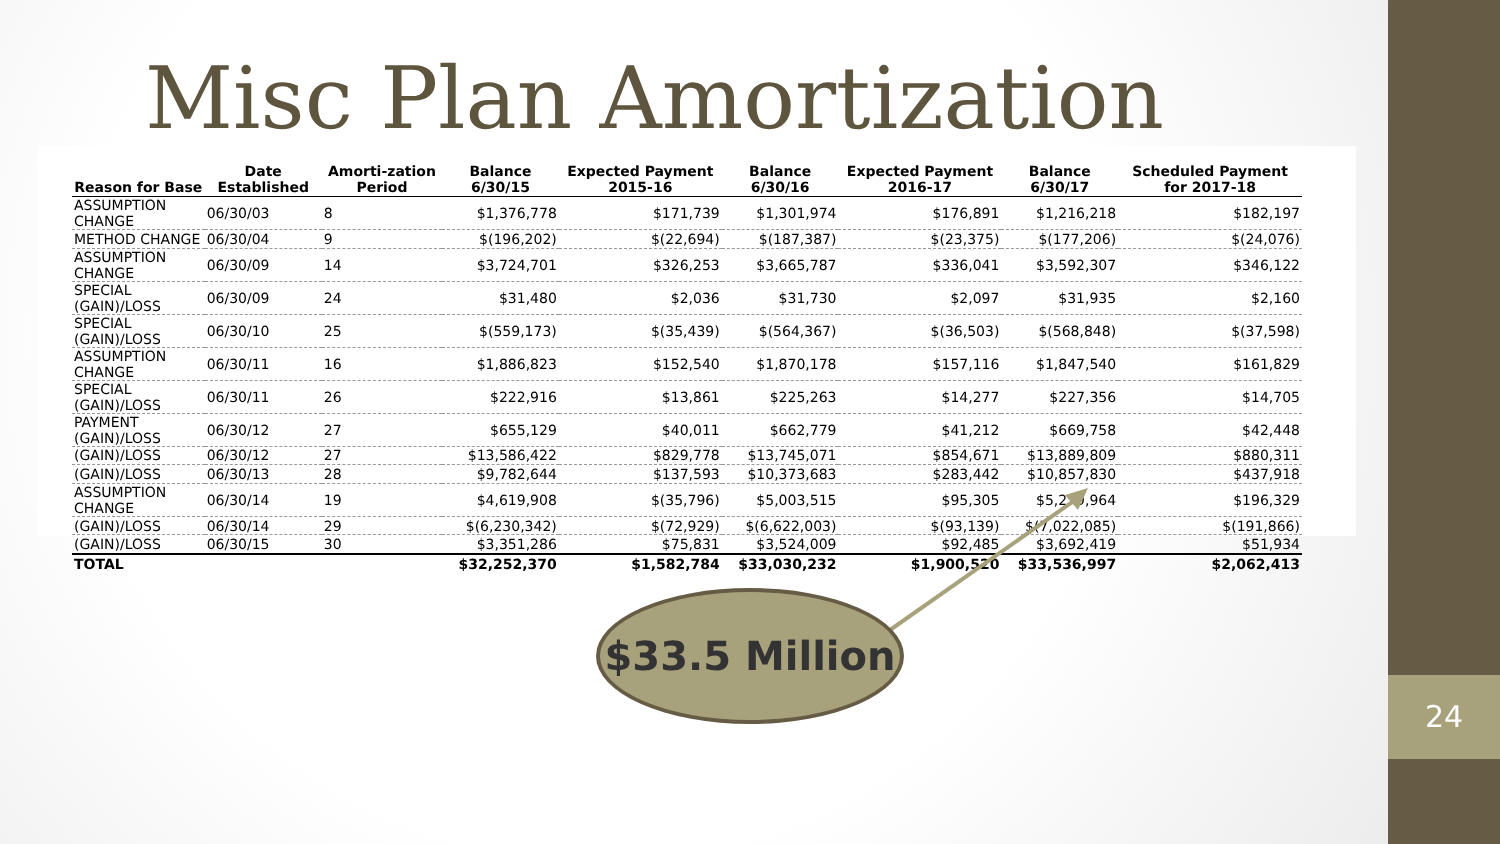24
Misc Plan Amortization
| Reason for Base | Date Established | Amorti-zation Period | Balance 6/30/15 | Expected Payment 2015-16 | Balance 6/30/16 | Expected Payment 2016-17 | Balance 6/30/17 | Scheduled Payment for 2017-18 |
| --- | --- | --- | --- | --- | --- | --- | --- | --- |
| ASSUMPTION CHANGE | 06/30/03 | 8 | $1,376,778 | $171,739 | $1,301,974 | $176,891 | $1,216,218 | $182,197 |
| METHOD CHANGE | 06/30/04 | 9 | $(196,202) | $(22,694) | $(187,387) | $(23,375) | $(177,206) | $(24,076) |
| ASSUMPTION CHANGE | 06/30/09 | 14 | $3,724,701 | $326,253 | $3,665,787 | $336,041 | $3,592,307 | $346,122 |
| SPECIAL (GAIN)/LOSS | 06/30/09 | 24 | $31,480 | $2,036 | $31,730 | $2,097 | $31,935 | $2,160 |
| SPECIAL (GAIN)/LOSS | 06/30/10 | 25 | $(559,173) | $(35,439) | $(564,367) | $(36,503) | $(568,848) | $(37,598) |
| ASSUMPTION CHANGE | 06/30/11 | 16 | $1,886,823 | $152,540 | $1,870,178 | $157,116 | $1,847,540 | $161,829 |
| SPECIAL (GAIN)/LOSS | 06/30/11 | 26 | $222,916 | $13,861 | $225,263 | $14,277 | $227,356 | $14,705 |
| PAYMENT (GAIN)/LOSS | 06/30/12 | 27 | $655,129 | $40,011 | $662,779 | $41,212 | $669,758 | $42,448 |
| (GAIN)/LOSS | 06/30/12 | 27 | $13,586,422 | $829,778 | $13,745,071 | $854,671 | $13,889,809 | $880,311 |
| (GAIN)/LOSS | 06/30/13 | 28 | $9,782,644 | $137,593 | $10,373,683 | $283,442 | $10,857,830 | $437,918 |
| ASSUMPTION CHANGE | 06/30/14 | 19 | $4,619,908 | $(35,796) | $5,003,515 | $95,305 | $5,279,964 | $196,329 |
| (GAIN)/LOSS | 06/30/14 | 29 | $(6,230,342) | $(72,929) | $(6,622,003) | $(93,139) | $(7,022,085) | $(191,866) |
| (GAIN)/LOSS | 06/30/15 | 30 | $3,351,286 | $75,831 | $3,524,009 | $92,485 | $3,692,419 | $51,934 |
| TOTAL | | | $32,252,370 | $1,582,784 | $33,030,232 | $1,900,520 | $33,536,997 | $2,062,413 |
$33.5 Million